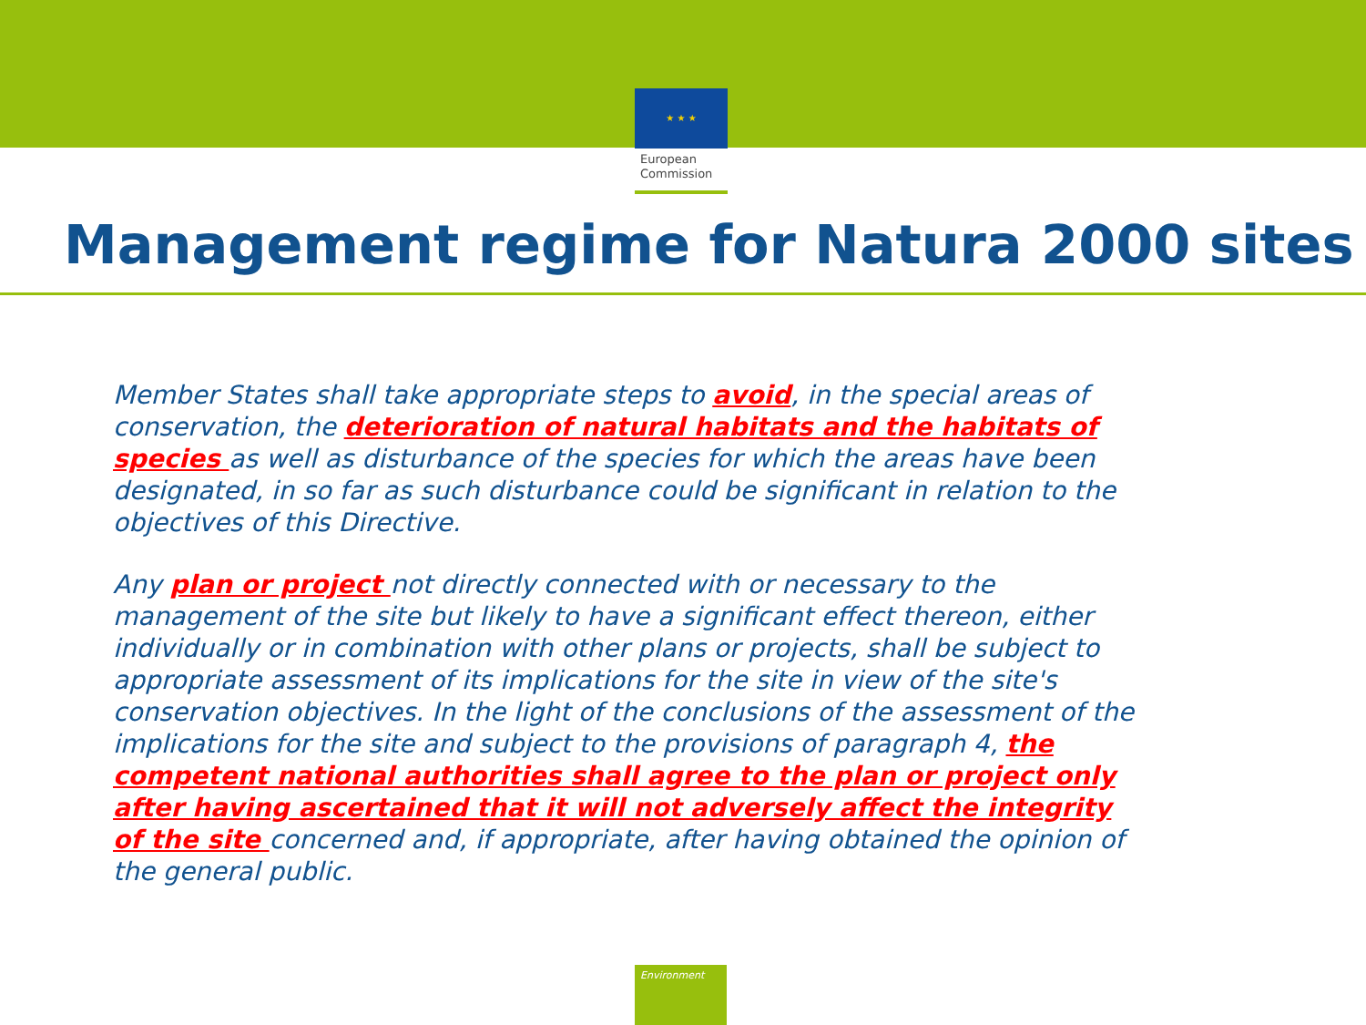★ ★ ★
European
Commission
Management regime for Natura 2000 sites
Member States shall take appropriate steps to avoid, in the special areas of conservation, the deterioration of natural habitats and the habitats of species as well as disturbance of the species for which the areas have been designated, in so far as such disturbance could be significant in relation to the objectives of this Directive.
Any plan or project not directly connected with or necessary to the management of the site but likely to have a significant effect thereon, either individually or in combination with other plans or projects, shall be subject to appropriate assessment of its implications for the site in view of the site's conservation objectives. In the light of the conclusions of the assessment of the implications for the site and subject to the provisions of paragraph 4, the competent national authorities shall agree to the plan or project only after having ascertained that it will not adversely affect the integrity of the site concerned and, if appropriate, after having obtained the opinion of the general public.
Environment